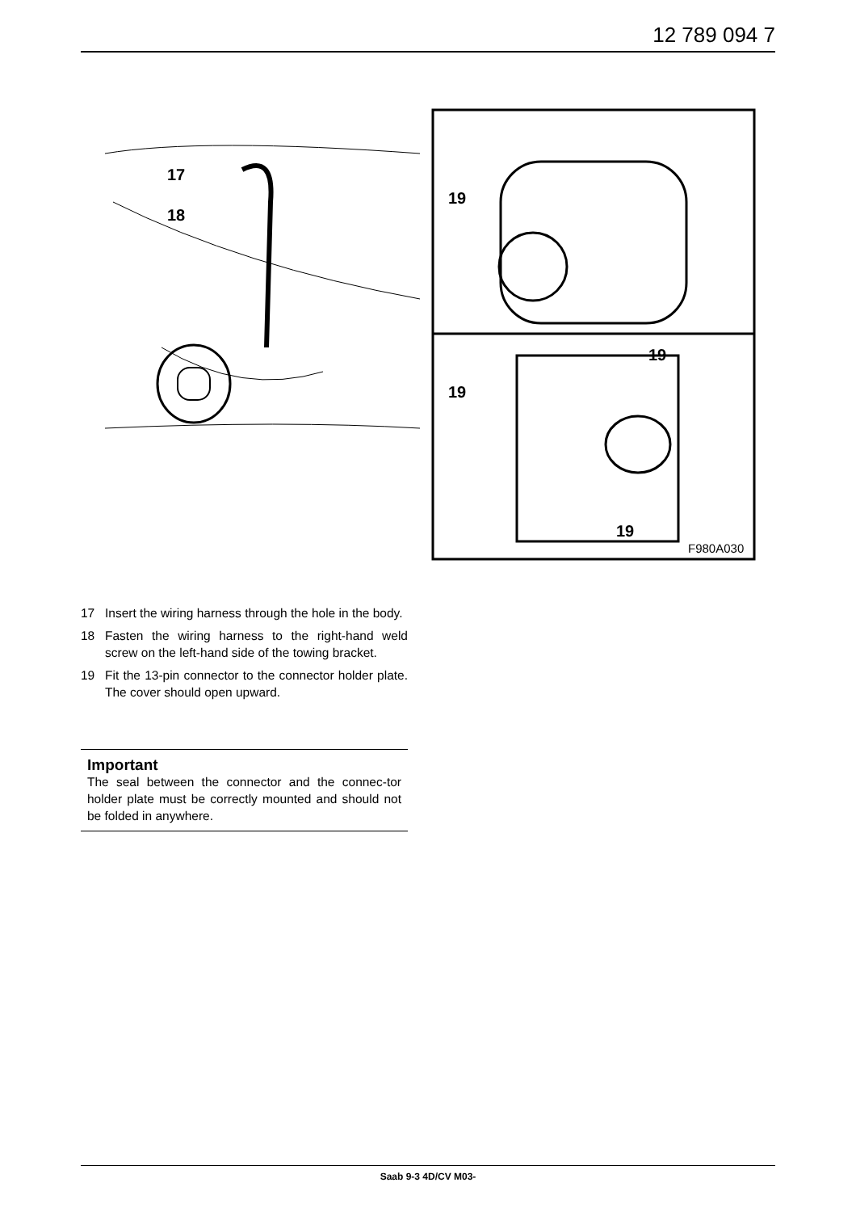12 789 094 7
17
18
19
19
19
19
F980A030
17 Insert the wiring harness through the hole in the body.
18 Fasten the wiring harness to the right-hand weld screw on the left-hand side of the towing bracket.
19 Fit the 13-pin connector to the connector holder plate. The cover should open upward.
Important
The seal between the connector and the connec-tor holder plate must be correctly mounted and should not be folded in anywhere.
Saab 9-3 4D/CV M03-